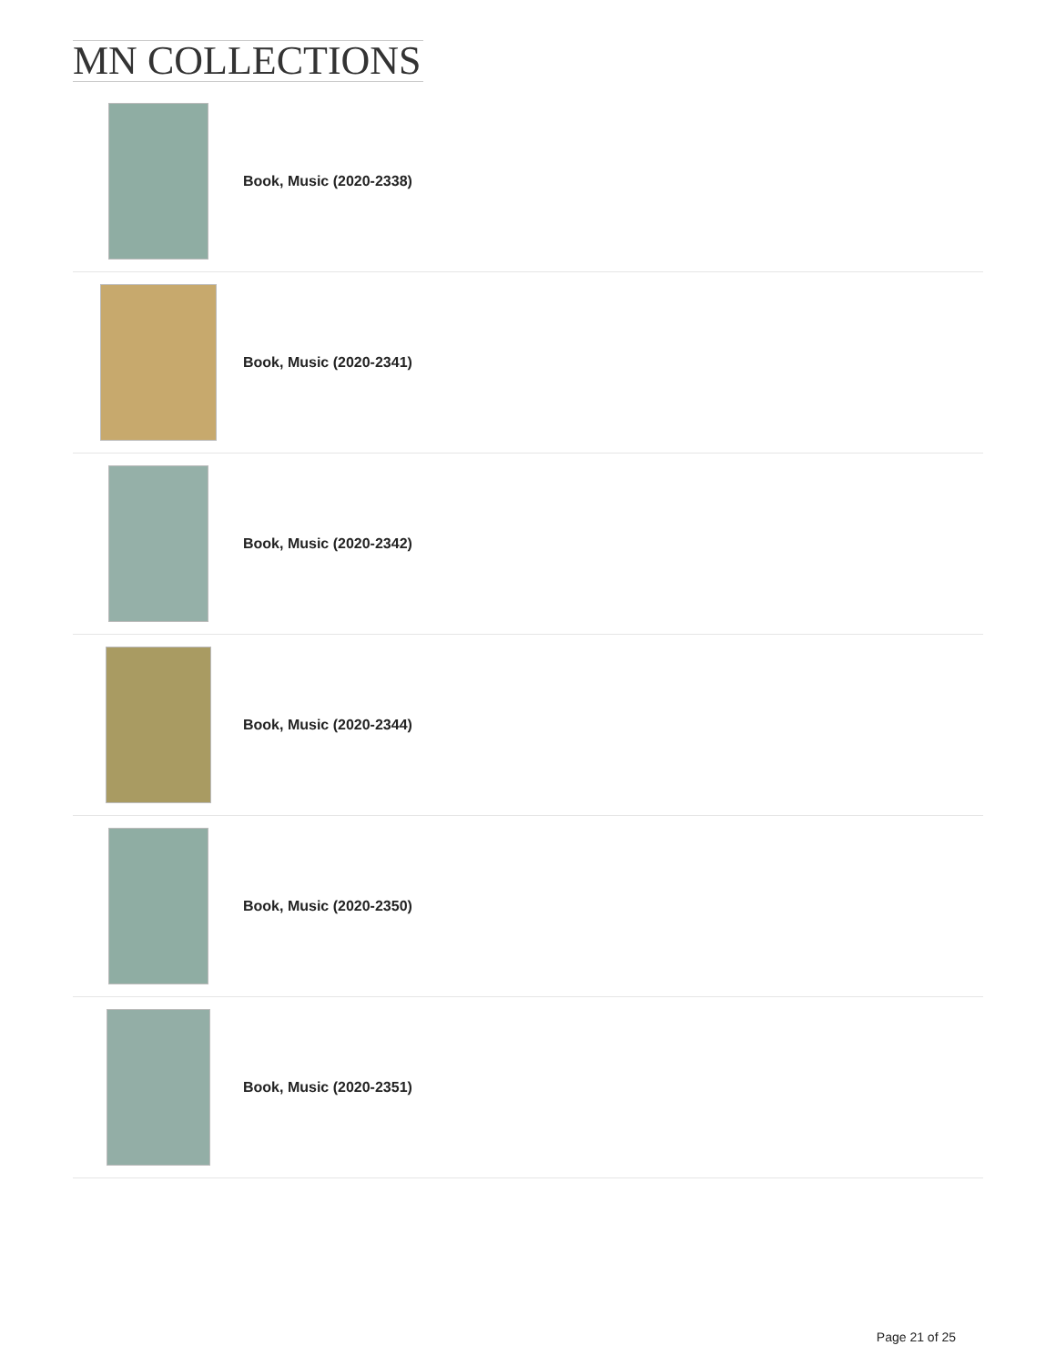MN COLLECTIONS
Book, Music (2020-2338)
Book, Music (2020-2341)
Book, Music (2020-2342)
Book, Music (2020-2344)
Book, Music (2020-2350)
Book, Music (2020-2351)
Page 21 of 25